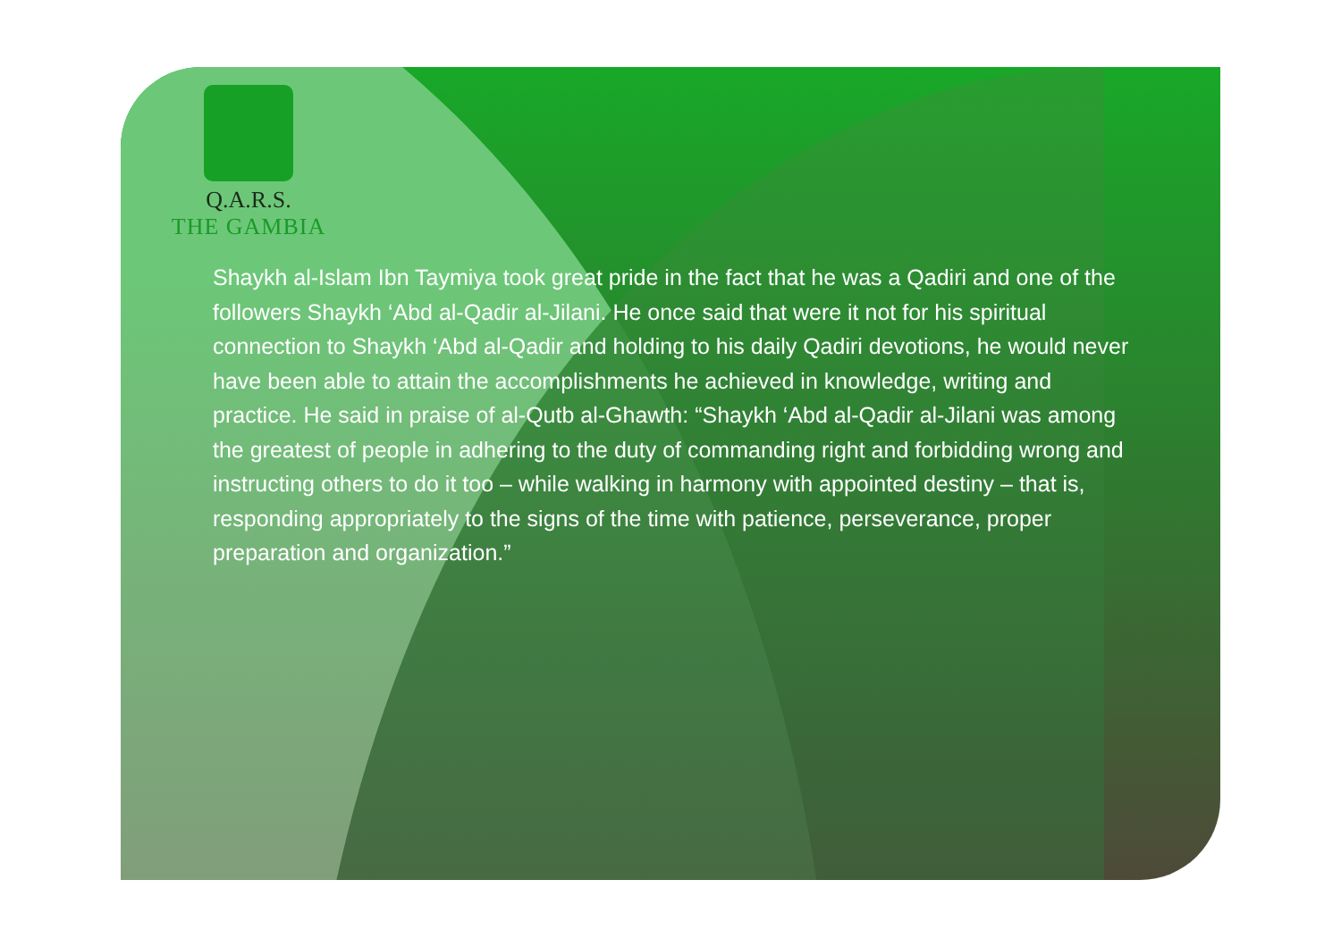Q.A.R.S.
THE GAMBIA
Shaykh al-Islam Ibn Taymiya took great pride in the fact that he was a Qadiri and one of the followers Shaykh ‘Abd al-Qadir al-Jilani. He once said that were it not for his spiritual connection to Shaykh ‘Abd al-Qadir and holding to his daily Qadiri devotions, he would never have been able to attain the accomplishments he achieved in knowledge, writing and practice. He said in praise of al-Qutb al-Ghawth: “Shaykh ‘Abd al-Qadir al-Jilani was among the greatest of people in adhering to the duty of commanding right and forbidding wrong and instructing others to do it too – while walking in harmony with appointed destiny – that is, responding appropriately to the signs of the time with patience, perseverance, proper preparation and organization.”